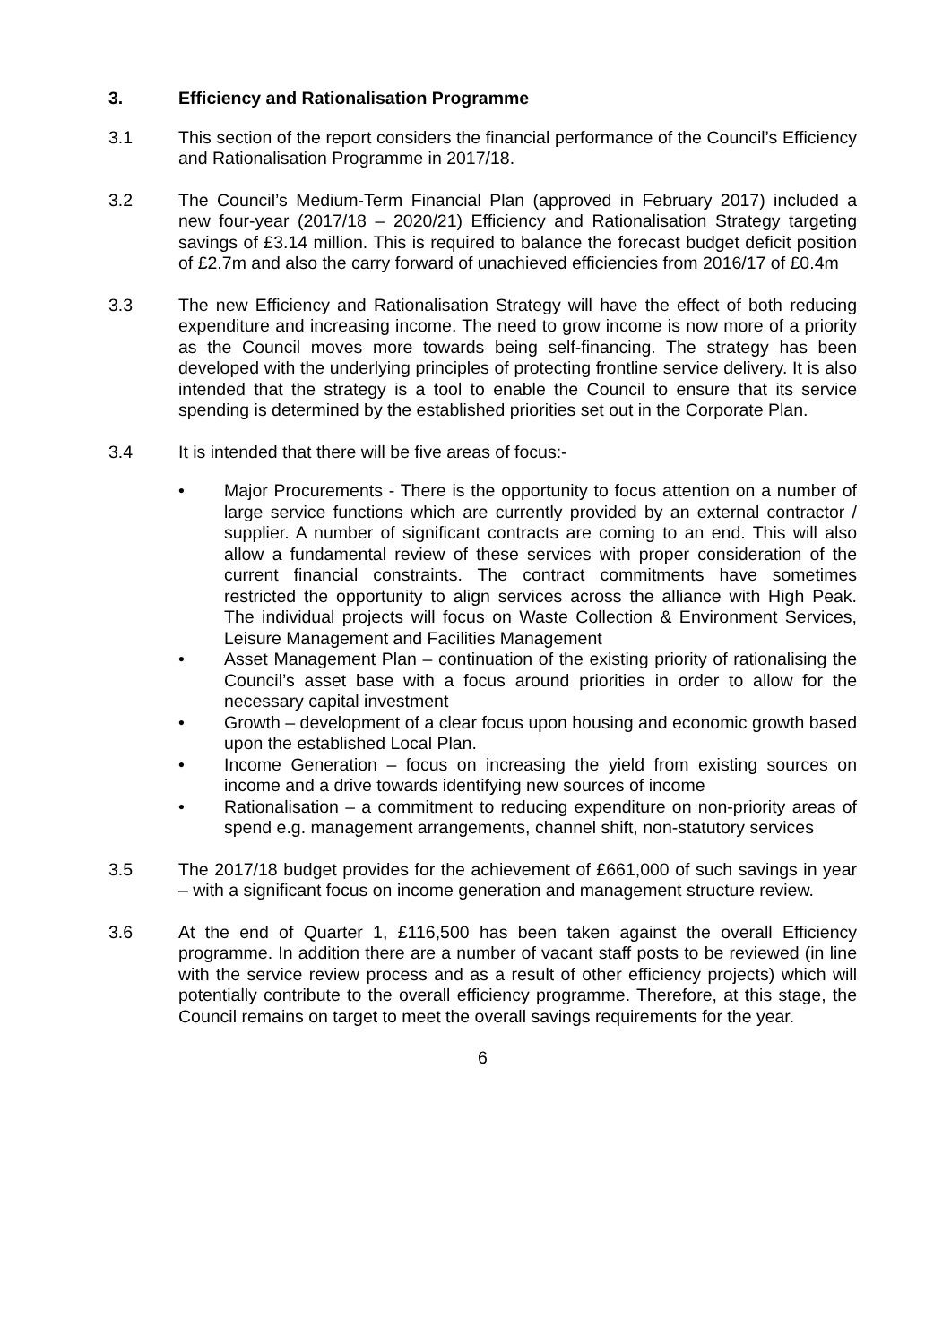3. Efficiency and Rationalisation Programme
3.1 This section of the report considers the financial performance of the Council’s Efficiency and Rationalisation Programme in 2017/18.
3.2 The Council’s Medium-Term Financial Plan (approved in February 2017) included a new four-year (2017/18 – 2020/21) Efficiency and Rationalisation Strategy targeting savings of £3.14 million. This is required to balance the forecast budget deficit position of £2.7m and also the carry forward of unachieved efficiencies from 2016/17 of £0.4m
3.3 The new Efficiency and Rationalisation Strategy will have the effect of both reducing expenditure and increasing income. The need to grow income is now more of a priority as the Council moves more towards being self-financing. The strategy has been developed with the underlying principles of protecting frontline service delivery. It is also intended that the strategy is a tool to enable the Council to ensure that its service spending is determined by the established priorities set out in the Corporate Plan.
3.4 It is intended that there will be five areas of focus:-
• Major Procurements - There is the opportunity to focus attention on a number of large service functions which are currently provided by an external contractor / supplier. A number of significant contracts are coming to an end. This will also allow a fundamental review of these services with proper consideration of the current financial constraints. The contract commitments have sometimes restricted the opportunity to align services across the alliance with High Peak. The individual projects will focus on Waste Collection & Environment Services, Leisure Management and Facilities Management
• Asset Management Plan – continuation of the existing priority of rationalising the Council’s asset base with a focus around priorities in order to allow for the necessary capital investment
• Growth – development of a clear focus upon housing and economic growth based upon the established Local Plan.
• Income Generation – focus on increasing the yield from existing sources on income and a drive towards identifying new sources of income
• Rationalisation – a commitment to reducing expenditure on non-priority areas of spend e.g. management arrangements, channel shift, non-statutory services
3.5 The 2017/18 budget provides for the achievement of £661,000 of such savings in year – with a significant focus on income generation and management structure review.
3.6 At the end of Quarter 1, £116,500 has been taken against the overall Efficiency programme. In addition there are a number of vacant staff posts to be reviewed (in line with the service review process and as a result of other efficiency projects) which will potentially contribute to the overall efficiency programme. Therefore, at this stage, the Council remains on target to meet the overall savings requirements for the year.
6